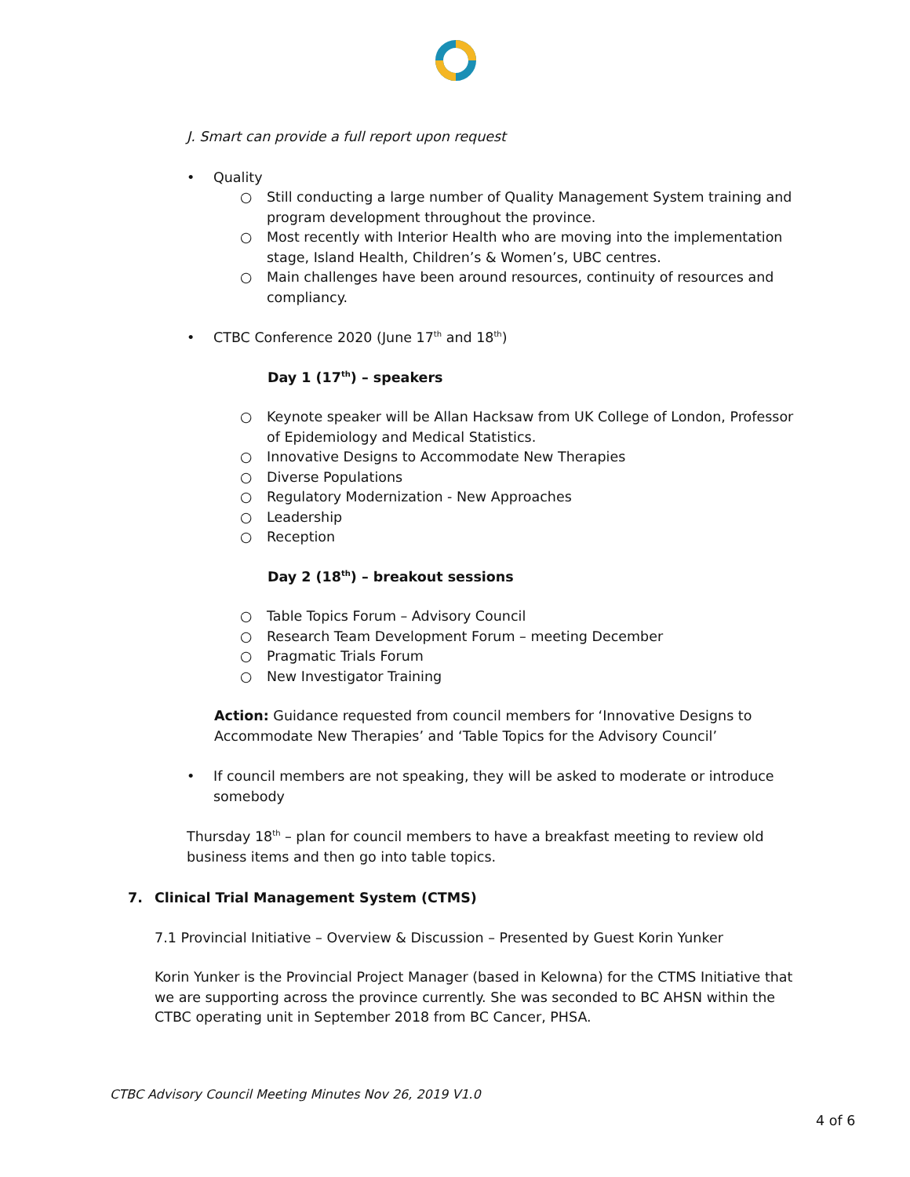J. Smart can provide a full report upon request
• Quality
○ Still conducting a large number of Quality Management System training and program development throughout the province.
○ Most recently with Interior Health who are moving into the implementation stage, Island Health, Children’s & Women’s, UBC centres.
○ Main challenges have been around resources, continuity of resources and compliancy.
• CTBC Conference 2020 (June 17<sup>th</sup> and 18<sup>th</sup>)
Day 1 (17<sup>th</sup>) – speakers
○ Keynote speaker will be Allan Hacksaw from UK College of London, Professor of Epidemiology and Medical Statistics.
○ Innovative Designs to Accommodate New Therapies
○ Diverse Populations
○ Regulatory Modernization - New Approaches
○ Leadership
○ Reception
Day 2 (18<sup>th</sup>) – breakout sessions
○ Table Topics Forum – Advisory Council
○ Research Team Development Forum – meeting December
○ Pragmatic Trials Forum
○ New Investigator Training
Action: Guidance requested from council members for ‘Innovative Designs to Accommodate New Therapies’ and ‘Table Topics for the Advisory Council’
• If council members are not speaking, they will be asked to moderate or introduce somebody
Thursday 18<sup>th</sup> – plan for council members to have a breakfast meeting to review old business items and then go into table topics.
7. Clinical Trial Management System (CTMS)
7.1 Provincial Initiative – Overview & Discussion – Presented by Guest Korin Yunker
Korin Yunker is the Provincial Project Manager (based in Kelowna) for the CTMS Initiative that we are supporting across the province currently. She was seconded to BC AHSN within the CTBC operating unit in September 2018 from BC Cancer, PHSA.
CTBC Advisory Council Meeting Minutes Nov 26, 2019 V1.0
4 of 6